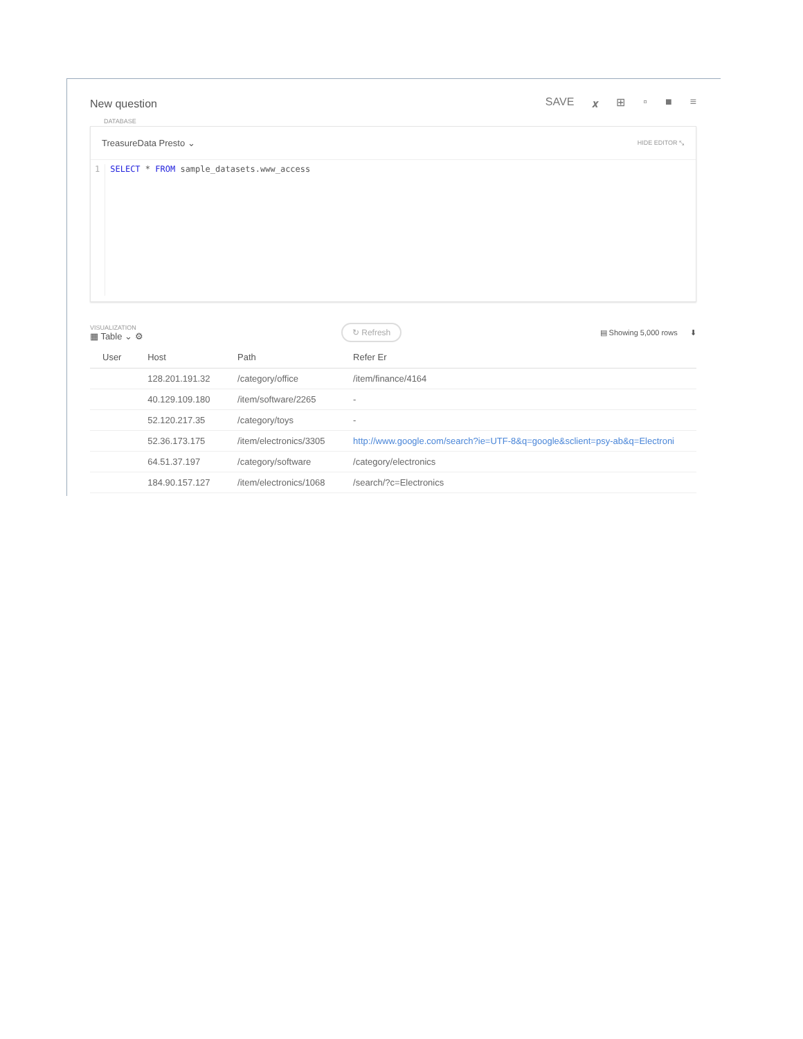New question SAVE 𝒙 ⊞ ▫ ■ ≡
DATABASE
TreasureData Presto ⌄ HIDE EDITOR ⤡
1 SELECT * FROM sample_datasets.www_access
VISUALIZATION
▦ Table ⌄ ⚙
↻ Refresh ▤ Showing 5,000 rows ⬇
| User | Host | Path | Refer Er |
| --- | --- | --- | --- |
| | 128.201.191.32 | /category/office | /item/finance/4164 |
| | 40.129.109.180 | /item/software/2265 | - |
| | 52.120.217.35 | /category/toys | - |
| | 52.36.173.175 | /item/electronics/3305 | http://www.google.com/search?ie=UTF-8&q=google&sclient=psy-ab&q=Electroni |
| | 64.51.37.197 | /category/software | /category/electronics |
| | 184.90.157.127 | /item/electronics/1068 | /search/?c=Electronics |